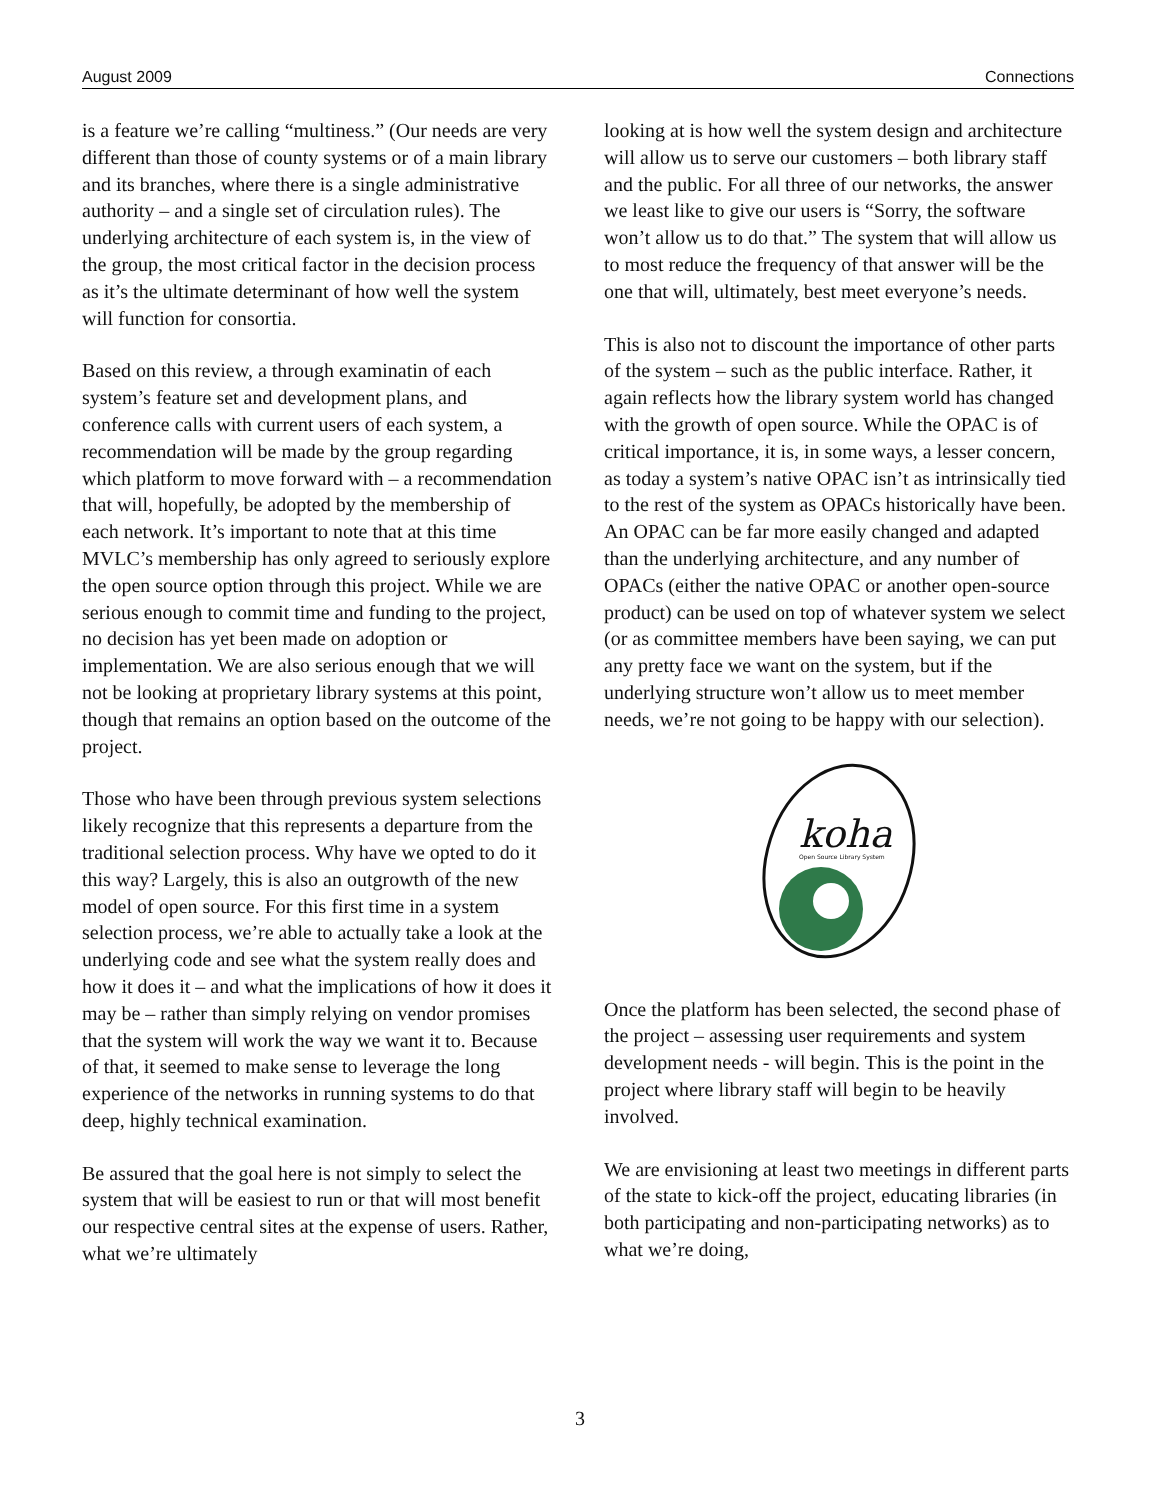August 2009 Connections
is a feature we’re calling “multiness.” (Our needs are very different than those of county systems or of a main library and its branches, where there is a single administrative authority – and a single set of circulation rules). The underlying architecture of each system is, in the view of the group, the most critical factor in the decision process as it’s the ultimate determinant of how well the system will function for consortia.
Based on this review, a through examinatin of each system’s feature set and development plans, and conference calls with current users of each system, a recommendation will be made by the group regarding which platform to move forward with – a recommendation that will, hopefully, be adopted by the membership of each network. It’s important to note that at this time MVLC’s membership has only agreed to seriously explore the open source option through this project. While we are serious enough to commit time and funding to the project, no decision has yet been made on adoption or implementation. We are also serious enough that we will not be looking at proprietary library systems at this point, though that remains an option based on the outcome of the project.
Those who have been through previous system selections likely recognize that this represents a departure from the traditional selection process. Why have we opted to do it this way? Largely, this is also an outgrowth of the new model of open source. For this first time in a system selection process, we’re able to actually take a look at the underlying code and see what the system really does and how it does it – and what the implications of how it does it may be – rather than simply relying on vendor promises that the system will work the way we want it to. Because of that, it seemed to make sense to leverage the long experience of the networks in running systems to do that deep, highly technical examination.
Be assured that the goal here is not simply to select the system that will be easiest to run or that will most benefit our respective central sites at the expense of users. Rather, what we’re ultimately
looking at is how well the system design and architecture will allow us to serve our customers – both library staff and the public. For all three of our networks, the answer we least like to give our users is “Sorry, the software won’t allow us to do that.” The system that will allow us to most reduce the frequency of that answer will be the one that will, ultimately, best meet everyone’s needs.
This is also not to discount the importance of other parts of the system – such as the public interface. Rather, it again reflects how the library system world has changed with the growth of open source. While the OPAC is of critical importance, it is, in some ways, a lesser concern, as today a system’s native OPAC isn’t as intrinsically tied to the rest of the system as OPACs historically have been. An OPAC can be far more easily changed and adapted than the underlying architecture, and any number of OPACs (either the native OPAC or another open-source product) can be used on top of whatever system we select (or as committee members have been saying, we can put any pretty face we want on the system, but if the underlying structure won’t allow us to meet member needs, we’re not going to be happy with our selection).
koha
Open Source Library System
Once the platform has been selected, the second phase of the project – assessing user requirements and system development needs - will begin. This is the point in the project where library staff will begin to be heavily involved.
We are envisioning at least two meetings in different parts of the state to kick-off the project, educating libraries (in both participating and non-participating networks) as to what we’re doing,
3